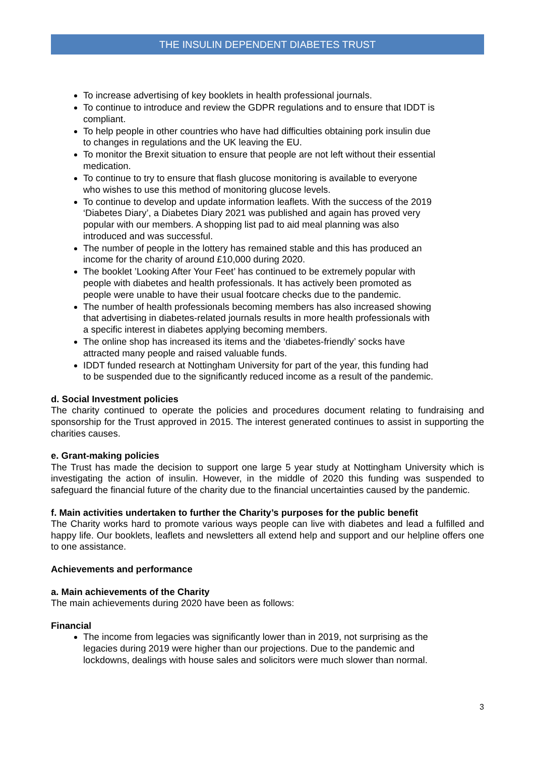THE INSULIN DEPENDENT DIABETES TRUST
To increase advertising of key booklets in health professional journals.
To continue to introduce and review the GDPR regulations and to ensure that IDDT is compliant.
To help people in other countries who have had difficulties obtaining pork insulin due to changes in regulations and the UK leaving the EU.
To monitor the Brexit situation to ensure that people are not left without their essential medication.
To continue to try to ensure that flash glucose monitoring is available to everyone who wishes to use this method of monitoring glucose levels.
To continue to develop and update information leaflets. With the success of the 2019 ‘Diabetes Diary’, a Diabetes Diary 2021 was published and again has proved very popular with our members. A shopping list pad to aid meal planning was also introduced and was successful.
The number of people in the lottery has remained stable and this has produced an income for the charity of around £10,000 during 2020.
The booklet ’Looking After Your Feet’ has continued to be extremely popular with people with diabetes and health professionals. It has actively been promoted as people were unable to have their usual footcare checks due to the pandemic.
The number of health professionals becoming members has also increased showing that advertising in diabetes-related journals results in more health professionals with a specific interest in diabetes applying becoming members.
The online shop has increased its items and the ‘diabetes-friendly’ socks have attracted many people and raised valuable funds.
IDDT funded research at Nottingham University for part of the year, this funding had to be suspended due to the significantly reduced income as a result of the pandemic.
d. Social Investment policies
The charity continued to operate the policies and procedures document relating to fundraising and sponsorship for the Trust approved in 2015. The interest generated continues to assist in supporting the charities causes.
e. Grant-making policies
The Trust has made the decision to support one large 5 year study at Nottingham University which is investigating the action of insulin. However, in the middle of 2020 this funding was suspended to safeguard the financial future of the charity due to the financial uncertainties caused by the pandemic.
f. Main activities undertaken to further the Charity’s purposes for the public benefit
The Charity works hard to promote various ways people can live with diabetes and lead a fulfilled and happy life. Our booklets, leaflets and newsletters all extend help and support and our helpline offers one to one assistance.
Achievements and performance
a. Main achievements of the Charity
The main achievements during 2020 have been as follows:
Financial
The income from legacies was significantly lower than in 2019, not surprising as the legacies during 2019 were higher than our projections. Due to the pandemic and lockdowns, dealings with house sales and solicitors were much slower than normal.
3